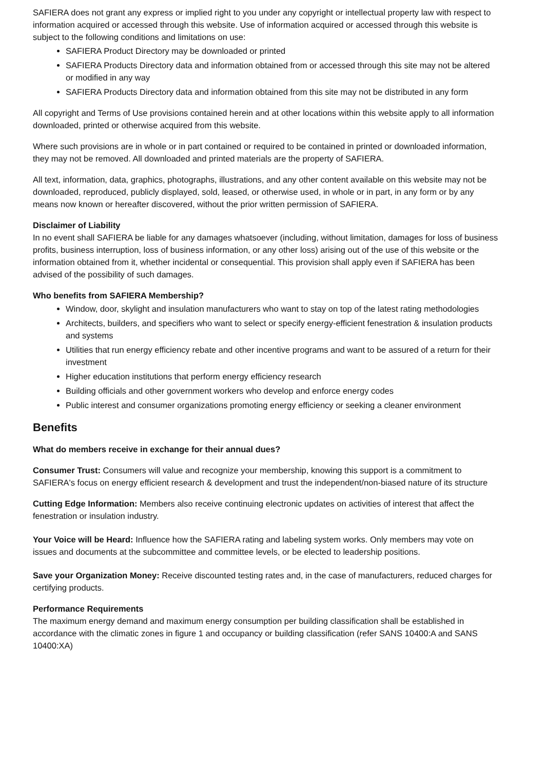SAFIERA does not grant any express or implied right to you under any copyright or intellectual property law with respect to information acquired or accessed through this website. Use of information acquired or accessed through this website is subject to the following conditions and limitations on use:
SAFIERA Product Directory may be downloaded or printed
SAFIERA Products Directory data and information obtained from or accessed through this site may not be altered or modified in any way
SAFIERA Products Directory data and information obtained from this site may not be distributed in any form
All copyright and Terms of Use provisions contained herein and at other locations within this website apply to all information downloaded, printed or otherwise acquired from this website.
Where such provisions are in whole or in part contained or required to be contained in printed or downloaded information, they may not be removed. All downloaded and printed materials are the property of SAFIERA.
All text, information, data, graphics, photographs, illustrations, and any other content available on this website may not be downloaded, reproduced, publicly displayed, sold, leased, or otherwise used, in whole or in part, in any form or by any means now known or hereafter discovered, without the prior written permission of SAFIERA.
Disclaimer of Liability
In no event shall SAFIERA be liable for any damages whatsoever (including, without limitation, damages for loss of business profits, business interruption, loss of business information, or any other loss) arising out of the use of this website or the information obtained from it, whether incidental or consequential. This provision shall apply even if SAFIERA has been advised of the possibility of such damages.
Who benefits from SAFIERA Membership?
Window, door, skylight and insulation manufacturers who want to stay on top of the latest rating methodologies
Architects, builders, and specifiers who want to select or specify energy-efficient fenestration & insulation products and systems
Utilities that run energy efficiency rebate and other incentive programs and want to be assured of a return for their investment
Higher education institutions that perform energy efficiency research
Building officials and other government workers who develop and enforce energy codes
Public interest and consumer organizations promoting energy efficiency or seeking a cleaner environment
Benefits
What do members receive in exchange for their annual dues?
Consumer Trust: Consumers will value and recognize your membership, knowing this support is a commitment to SAFIERA's focus on energy efficient research & development and trust the independent/non-biased nature of its structure
Cutting Edge Information: Members also receive continuing electronic updates on activities of interest that affect the fenestration or insulation industry.
Your Voice will be Heard: Influence how the SAFIERA rating and labeling system works. Only members may vote on issues and documents at the subcommittee and committee levels, or be elected to leadership positions.
Save your Organization Money: Receive discounted testing rates and, in the case of manufacturers, reduced charges for certifying products.
Performance Requirements
The maximum energy demand and maximum energy consumption per building classification shall be established in accordance with the climatic zones in figure 1 and occupancy or building classification (refer SANS 10400:A and SANS 10400:XA)